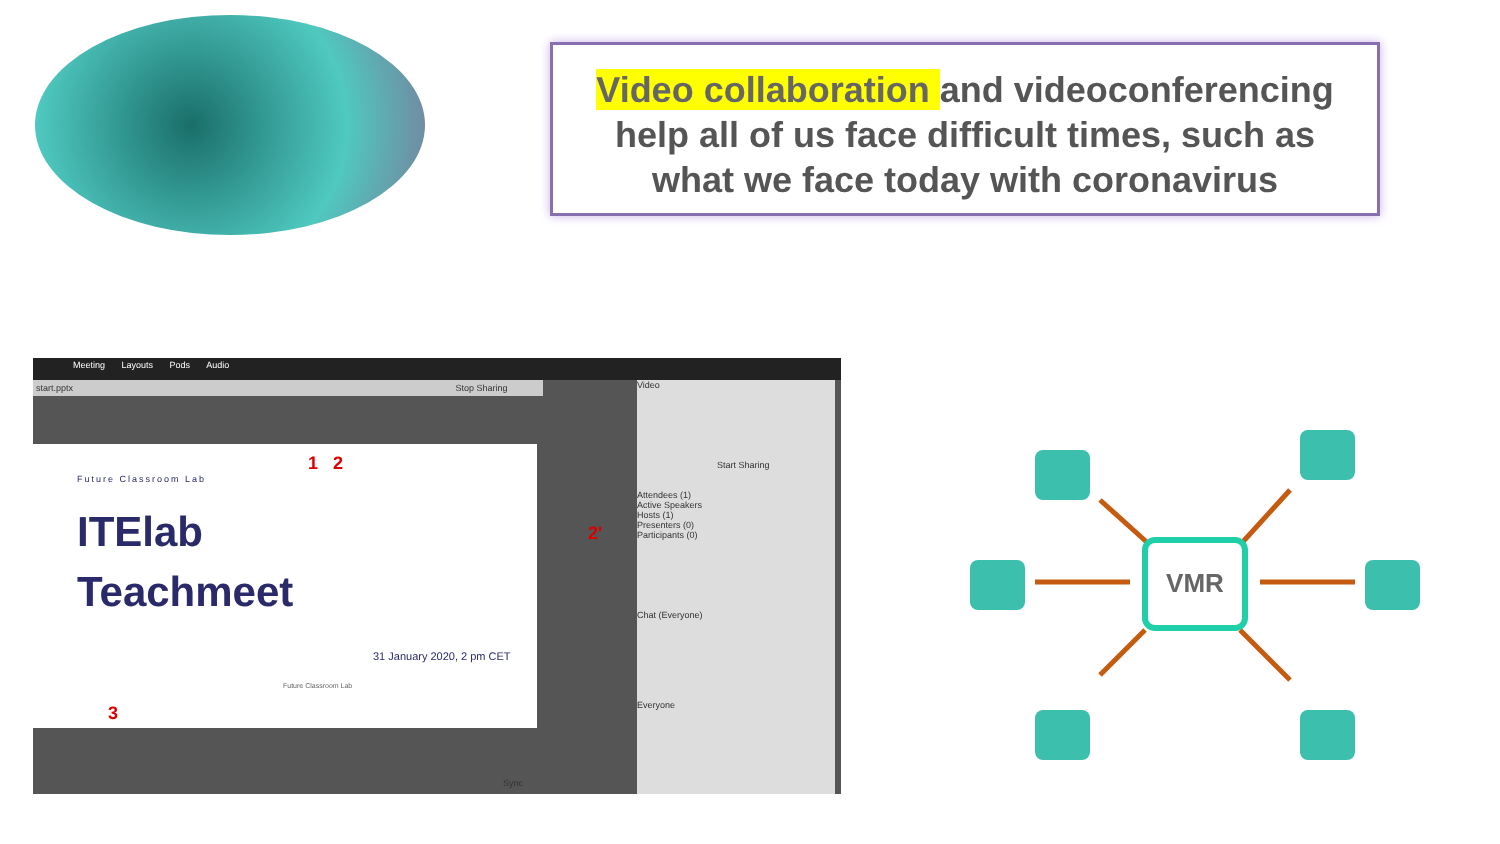Video collaboration and videoconferencing
help all of us face difficult times, such as
what we face today with coronavirus
Meeting Layouts Pods Audio
start.pptx Stop Sharing
Future Classroom Lab
ITElab
Teachmeet
31 January 2020, 2 pm CET
Future Classroom Lab
Sync
Video
Start Sharing
Attendees (1)
Active Speakers
Hosts (1)
Presenters (0)
Participants (0)
Chat (Everyone)
Everyone
1 2
2'
3
VMR